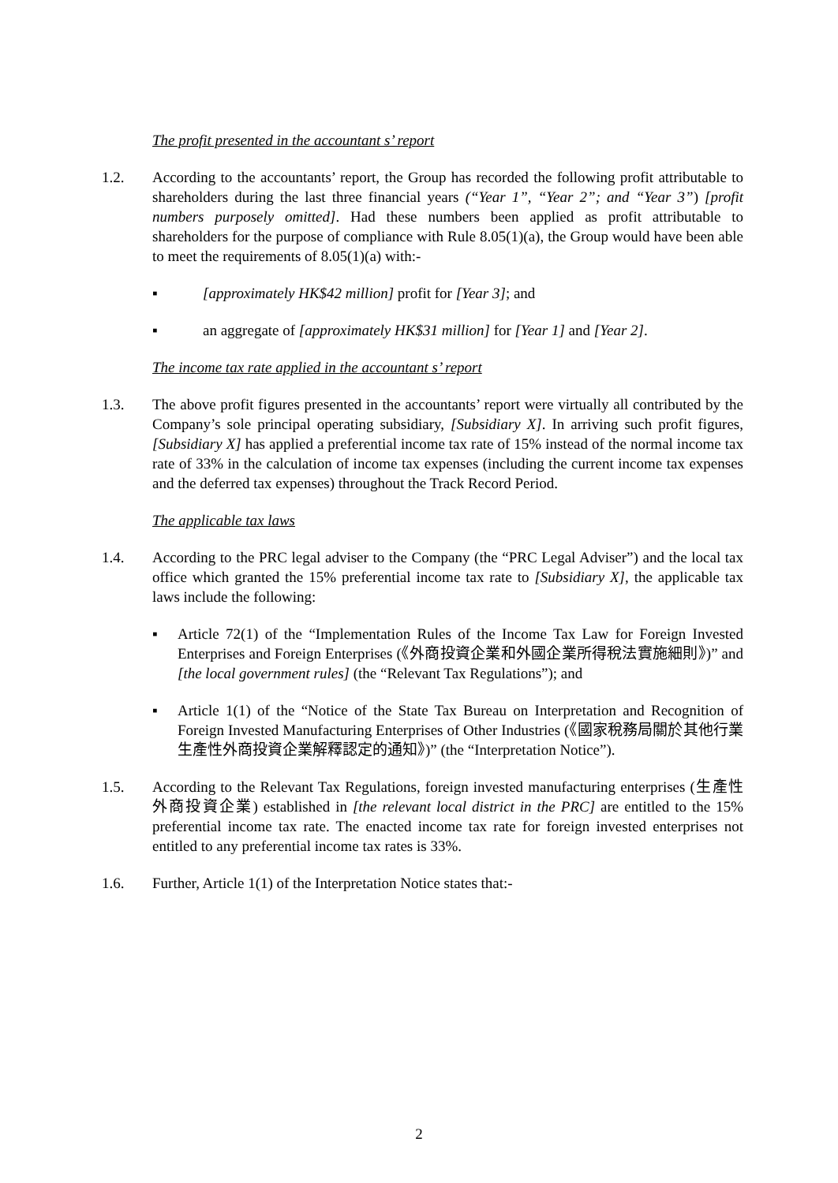The profit presented in the accountant s’ report
1.2. According to the accountants’ report, the Group has recorded the following profit attributable to shareholders during the last three financial years (“Year 1”, “Year 2”; and “Year 3”) [profit numbers purposely omitted]. Had these numbers been applied as profit attributable to shareholders for the purpose of compliance with Rule 8.05(1)(a), the Group would have been able to meet the requirements of 8.05(1)(a) with:-
▪ [approximately HK$42 million] profit for [Year 3]; and
▪ an aggregate of [approximately HK$31 million] for [Year 1] and [Year 2].
The income tax rate applied in the accountant s’ report
1.3. The above profit figures presented in the accountants’ report were virtually all contributed by the Company’s sole principal operating subsidiary, [Subsidiary X]. In arriving such profit figures, [Subsidiary X] has applied a preferential income tax rate of 15% instead of the normal income tax rate of 33% in the calculation of income tax expenses (including the current income tax expenses and the deferred tax expenses) throughout the Track Record Period.
The applicable tax laws
1.4. According to the PRC legal adviser to the Company (the “PRC Legal Adviser”) and the local tax office which granted the 15% preferential income tax rate to [Subsidiary X], the applicable tax laws include the following:
▪ Article 72(1) of the “Implementation Rules of the Income Tax Law for Foreign Invested Enterprises and Foreign Enterprises (《外商投資企業和外國企業所得稅法實施細則》)” and [the local government rules] (the “Relevant Tax Regulations”); and
▪ Article 1(1) of the “Notice of the State Tax Bureau on Interpretation and Recognition of Foreign Invested Manufacturing Enterprises of Other Industries (《國家稅務局關於其他行業生產性外商投資企業解釋認定的通知》)” (the “Interpretation Notice”).
1.5. According to the Relevant Tax Regulations, foreign invested manufacturing enterprises (生產性外商投資企業) established in [the relevant local district in the PRC] are entitled to the 15% preferential income tax rate. The enacted income tax rate for foreign invested enterprises not entitled to any preferential income tax rates is 33%.
1.6. Further, Article 1(1) of the Interpretation Notice states that:-
2